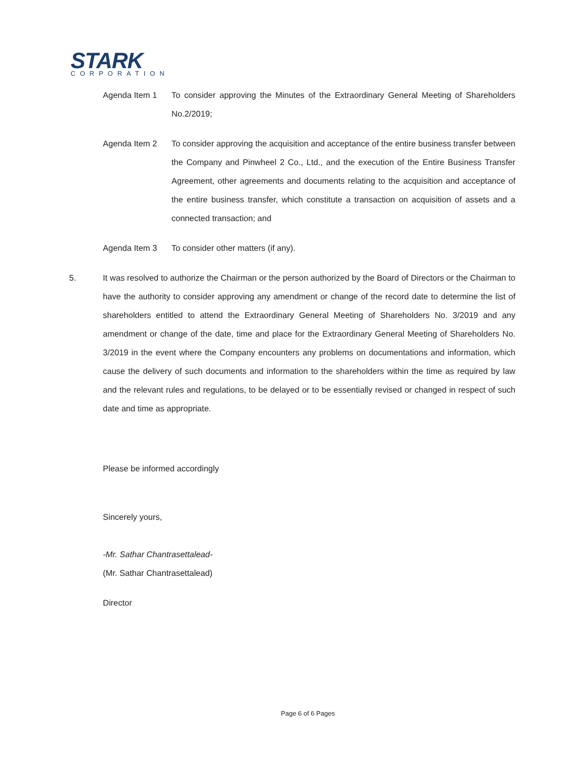STARK
CORPORATION
Agenda Item 1 To consider approving the Minutes of the Extraordinary General Meeting of Shareholders No.2/2019;
Agenda Item 2 To consider approving the acquisition and acceptance of the entire business transfer between the Company and Pinwheel 2 Co., Ltd., and the execution of the Entire Business Transfer Agreement, other agreements and documents relating to the acquisition and acceptance of the entire business transfer, which constitute a transaction on acquisition of assets and a connected transaction; and
Agenda Item 3 To consider other matters (if any).
5. It was resolved to authorize the Chairman or the person authorized by the Board of Directors or the Chairman to have the authority to consider approving any amendment or change of the record date to determine the list of shareholders entitled to attend the Extraordinary General Meeting of Shareholders No. 3/2019 and any amendment or change of the date, time and place for the Extraordinary General Meeting of Shareholders No. 3/2019 in the event where the Company encounters any problems on documentations and information, which cause the delivery of such documents and information to the shareholders within the time as required by law and the relevant rules and regulations, to be delayed or to be essentially revised or changed in respect of such date and time as appropriate.
Please be informed accordingly
Sincerely yours,
-Mr. Sathar Chantrasettalead-
(Mr. Sathar Chantrasettalead)
Director
Page 6 of 6 Pages